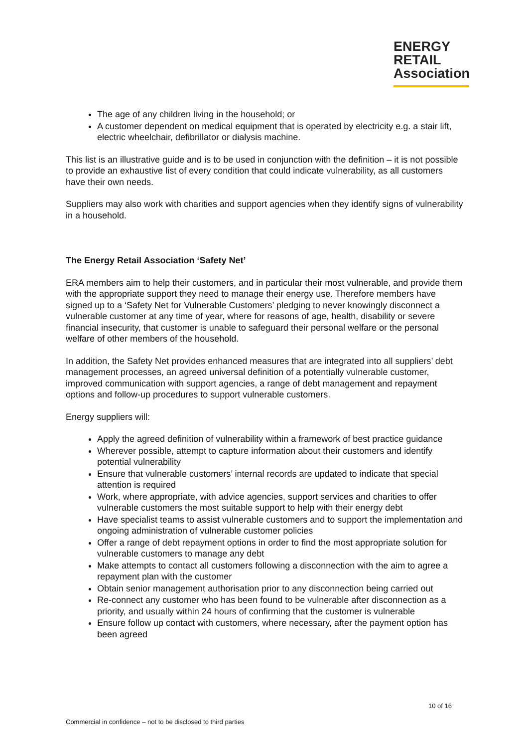ENERGY
RETAIL
Association
The age of any children living in the household; or
A customer dependent on medical equipment that is operated by electricity e.g. a stair lift, electric wheelchair, defibrillator or dialysis machine.
This list is an illustrative guide and is to be used in conjunction with the definition – it is not possible to provide an exhaustive list of every condition that could indicate vulnerability, as all customers have their own needs.
Suppliers may also work with charities and support agencies when they identify signs of vulnerability in a household.
The Energy Retail Association ‘Safety Net’
ERA members aim to help their customers, and in particular their most vulnerable, and provide them with the appropriate support they need to manage their energy use. Therefore members have signed up to a ‘Safety Net for Vulnerable Customers’ pledging to never knowingly disconnect a vulnerable customer at any time of year, where for reasons of age, health, disability or severe financial insecurity, that customer is unable to safeguard their personal welfare or the personal welfare of other members of the household.
In addition, the Safety Net provides enhanced measures that are integrated into all suppliers’ debt management processes, an agreed universal definition of a potentially vulnerable customer, improved communication with support agencies, a range of debt management and repayment options and follow-up procedures to support vulnerable customers.
Energy suppliers will:
Apply the agreed definition of vulnerability within a framework of best practice guidance
Wherever possible, attempt to capture information about their customers and identify potential vulnerability
Ensure that vulnerable customers’ internal records are updated to indicate that special attention is required
Work, where appropriate, with advice agencies, support services and charities to offer vulnerable customers the most suitable support to help with their energy debt
Have specialist teams to assist vulnerable customers and to support the implementation and ongoing administration of vulnerable customer policies
Offer a range of debt repayment options in order to find the most appropriate solution for vulnerable customers to manage any debt
Make attempts to contact all customers following a disconnection with the aim to agree a repayment plan with the customer
Obtain senior management authorisation prior to any disconnection being carried out
Re-connect any customer who has been found to be vulnerable after disconnection as a priority, and usually within 24 hours of confirming that the customer is vulnerable
Ensure follow up contact with customers, where necessary, after the payment option has been agreed
10 of 16
Commercial in confidence – not to be disclosed to third parties